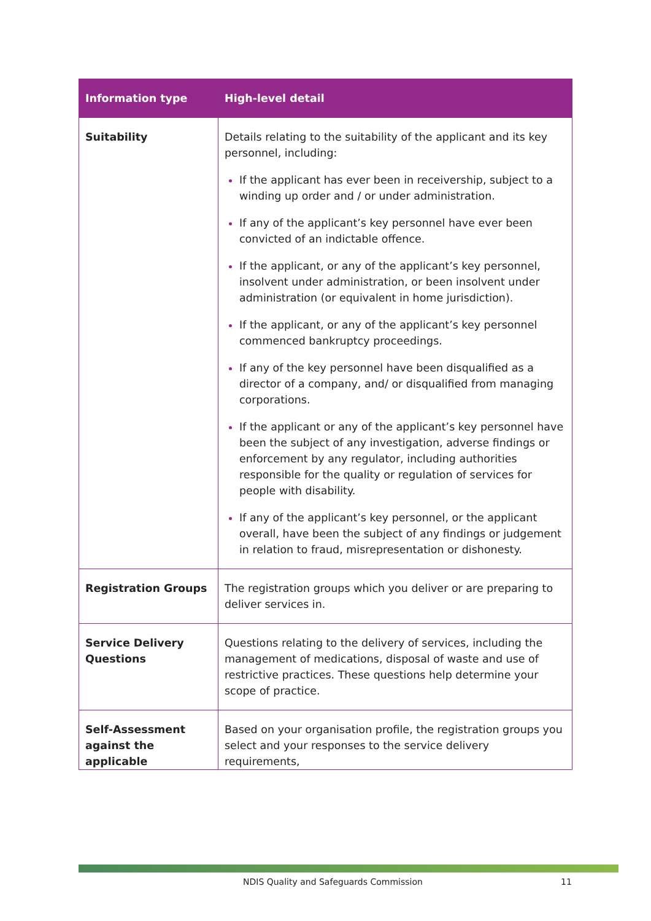| Information type | High-level detail |
| --- | --- |
| Suitability | Details relating to the suitability of the applicant and its key personnel, including: If the applicant has ever been in receivership, subject to a winding up order and / or under administration. If any of the applicant’s key personnel have ever been convicted of an indictable offence. If the applicant, or any of the applicant’s key personnel, insolvent under administration, or been insolvent under administration (or equivalent in home jurisdiction). If the applicant, or any of the applicant’s key personnel commenced bankruptcy proceedings. If any of the key personnel have been disqualified as a director of a company, and/ or disqualified from managing corporations. If the applicant or any of the applicant’s key personnel have been the subject of any investigation, adverse findings or enforcement by any regulator, including authorities responsible for the quality or regulation of services for people with disability. If any of the applicant’s key personnel, or the applicant overall, have been the subject of any findings or judgement in relation to fraud, misrepresentation or dishonesty. |
| Registration Groups | The registration groups which you deliver or are preparing to deliver services in. |
| Service Delivery Questions | Questions relating to the delivery of services, including the management of medications, disposal of waste and use of restrictive practices. These questions help determine your scope of practice. |
| Self-Assessment against the applicable | Based on your organisation profile, the registration groups you select and your responses to the service delivery requirements, |
NDIS Quality and Safeguards Commission 11